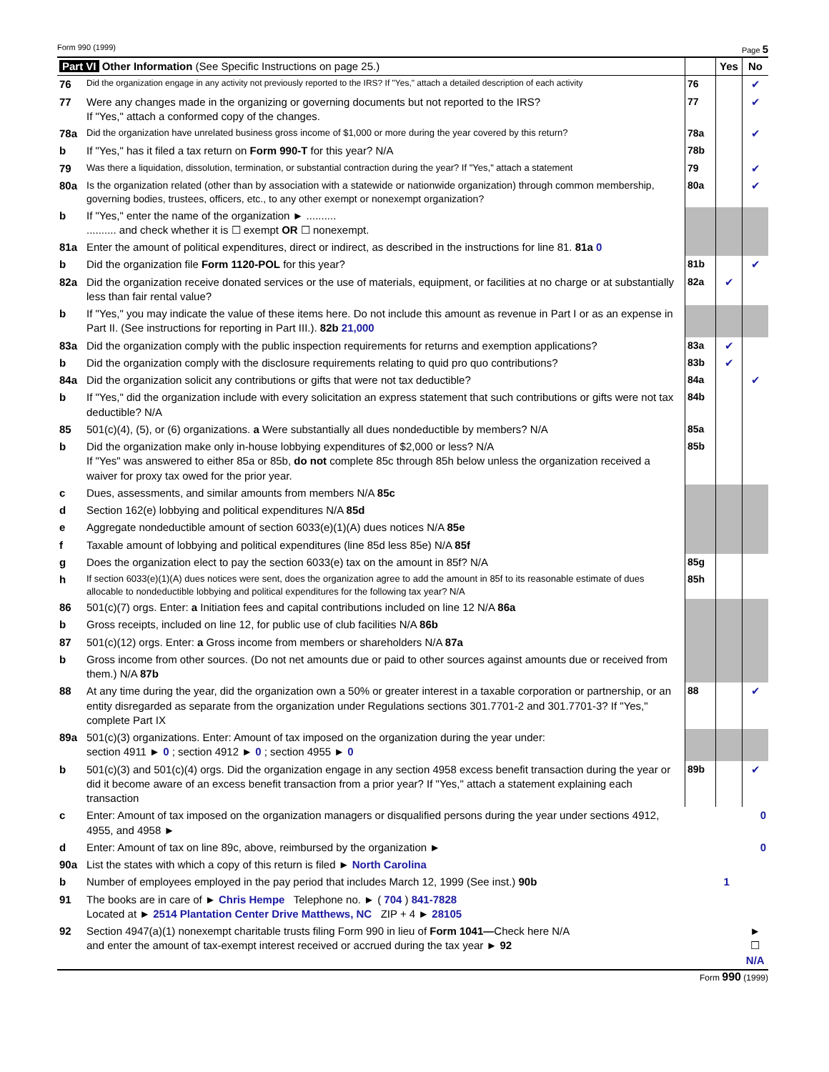Form 990 (1999) Page 5
| Part VI Other Information (See Specific Instructions on page 25.) | | | Yes | No |
| 76 | Did the organization engage in any activity not previously reported to the IRS? If "Yes," attach a detailed description of each activity | 76 | | ✔ |
| 77 | Were any changes made in the organizing or governing documents but not reported to the IRS? If "Yes," attach a conformed copy of the changes. | 77 | | ✔ |
| 78a | Did the organization have unrelated business gross income of $1,000 or more during the year covered by this return? | 78a | | ✔ |
| b | If "Yes," has it filed a tax return on Form 990-T for this year? N/A | 78b | | |
| 79 | Was there a liquidation, dissolution, termination, or substantial contraction during the year? If "Yes," attach a statement | 79 | | ✔ |
| 80a | Is the organization related (other than by association with a statewide or nationwide organization) through common membership, governing bodies, trustees, officers, etc., to any other exempt or nonexempt organization? | 80a | | ✔ |
| b | If "Yes," enter the name of the organization ► .......... .......... and check whether it is ☐ exempt OR ☐ nonexempt. | | | |
| 81a | Enter the amount of political expenditures, direct or indirect, as described in the instructions for line 81. 81a 0 | | | |
| b | Did the organization file Form 1120-POL for this year? | 81b | | ✔ |
| 82a | Did the organization receive donated services or the use of materials, equipment, or facilities at no charge or at substantially less than fair rental value? | 82a | ✔ | |
| b | If "Yes," you may indicate the value of these items here. Do not include this amount as revenue in Part I or as an expense in Part II. (See instructions for reporting in Part III.). 82b 21,000 | | | |
| 83a | Did the organization comply with the public inspection requirements for returns and exemption applications? | 83a | ✔ | |
| b | Did the organization comply with the disclosure requirements relating to quid pro quo contributions? | 83b | ✔ | |
| 84a | Did the organization solicit any contributions or gifts that were not tax deductible? | 84a | | ✔ |
| b | If "Yes," did the organization include with every solicitation an express statement that such contributions or gifts were not tax deductible? N/A | 84b | | |
| 85 | 501(c)(4), (5), or (6) organizations. a Were substantially all dues nondeductible by members? N/A | 85a | | |
| b | Did the organization make only in-house lobbying expenditures of $2,000 or less? N/A If "Yes" was answered to either 85a or 85b, do not complete 85c through 85h below unless the organization received a waiver for proxy tax owed for the prior year. | 85b | | |
| c | Dues, assessments, and similar amounts from members N/A 85c | | | |
| d | Section 162(e) lobbying and political expenditures N/A 85d | | | |
| e | Aggregate nondeductible amount of section 6033(e)(1)(A) dues notices N/A 85e | | | |
| f | Taxable amount of lobbying and political expenditures (line 85d less 85e) N/A 85f | | | |
| g | Does the organization elect to pay the section 6033(e) tax on the amount in 85f? N/A | 85g | | |
| h | If section 6033(e)(1)(A) dues notices were sent, does the organization agree to add the amount in 85f to its reasonable estimate of dues allocable to nondeductible lobbying and political expenditures for the following tax year? N/A | 85h | | |
| 86 | 501(c)(7) orgs. Enter: a Initiation fees and capital contributions included on line 12 N/A 86a | | | |
| b | Gross receipts, included on line 12, for public use of club facilities N/A 86b | | | |
| 87 | 501(c)(12) orgs. Enter: a Gross income from members or shareholders N/A 87a | | | |
| b | Gross income from other sources. (Do not net amounts due or paid to other sources against amounts due or received from them.) N/A 87b | | | |
| 88 | At any time during the year, did the organization own a 50% or greater interest in a taxable corporation or partnership, or an entity disregarded as separate from the organization under Regulations sections 301.7701-2 and 301.7701-3? If "Yes," complete Part IX | 88 | | ✔ |
| 89a | 501(c)(3) organizations. Enter: Amount of tax imposed on the organization during the year under: section 4911 ► 0 ; section 4912 ► 0 ; section 4955 ► 0 | | | |
| b | 501(c)(3) and 501(c)(4) orgs. Did the organization engage in any section 4958 excess benefit transaction during the year or did it become aware of an excess benefit transaction from a prior year? If "Yes," attach a statement explaining each transaction | 89b | | ✔ |
| c | Enter: Amount of tax imposed on the organization managers or disqualified persons during the year under sections 4912, 4955, and 4958 ► | 0 | | |
| d | Enter: Amount of tax on line 89c, above, reimbursed by the organization ► | 0 | | |
| 90a | List the states with which a copy of this return is filed ► North Carolina | | | |
| b | Number of employees employed in the pay period that includes March 12, 1999 (See inst.) 90b | 1 | | |
| 91 | The books are in care of ► Chris Hempe Telephone no. ► ( 704 ) 841-7828 Located at ► 2514 Plantation Center Drive Matthews, NC ZIP + 4 ► 28105 | | | |
| 92 | Section 4947(a)(1) nonexempt charitable trusts filing Form 990 in lieu of Form 1041— Check here N/A and enter the amount of tax-exempt interest received or accrued during the tax year ► 92 | | | ► ☐ N/A |
Form 990 (1999)